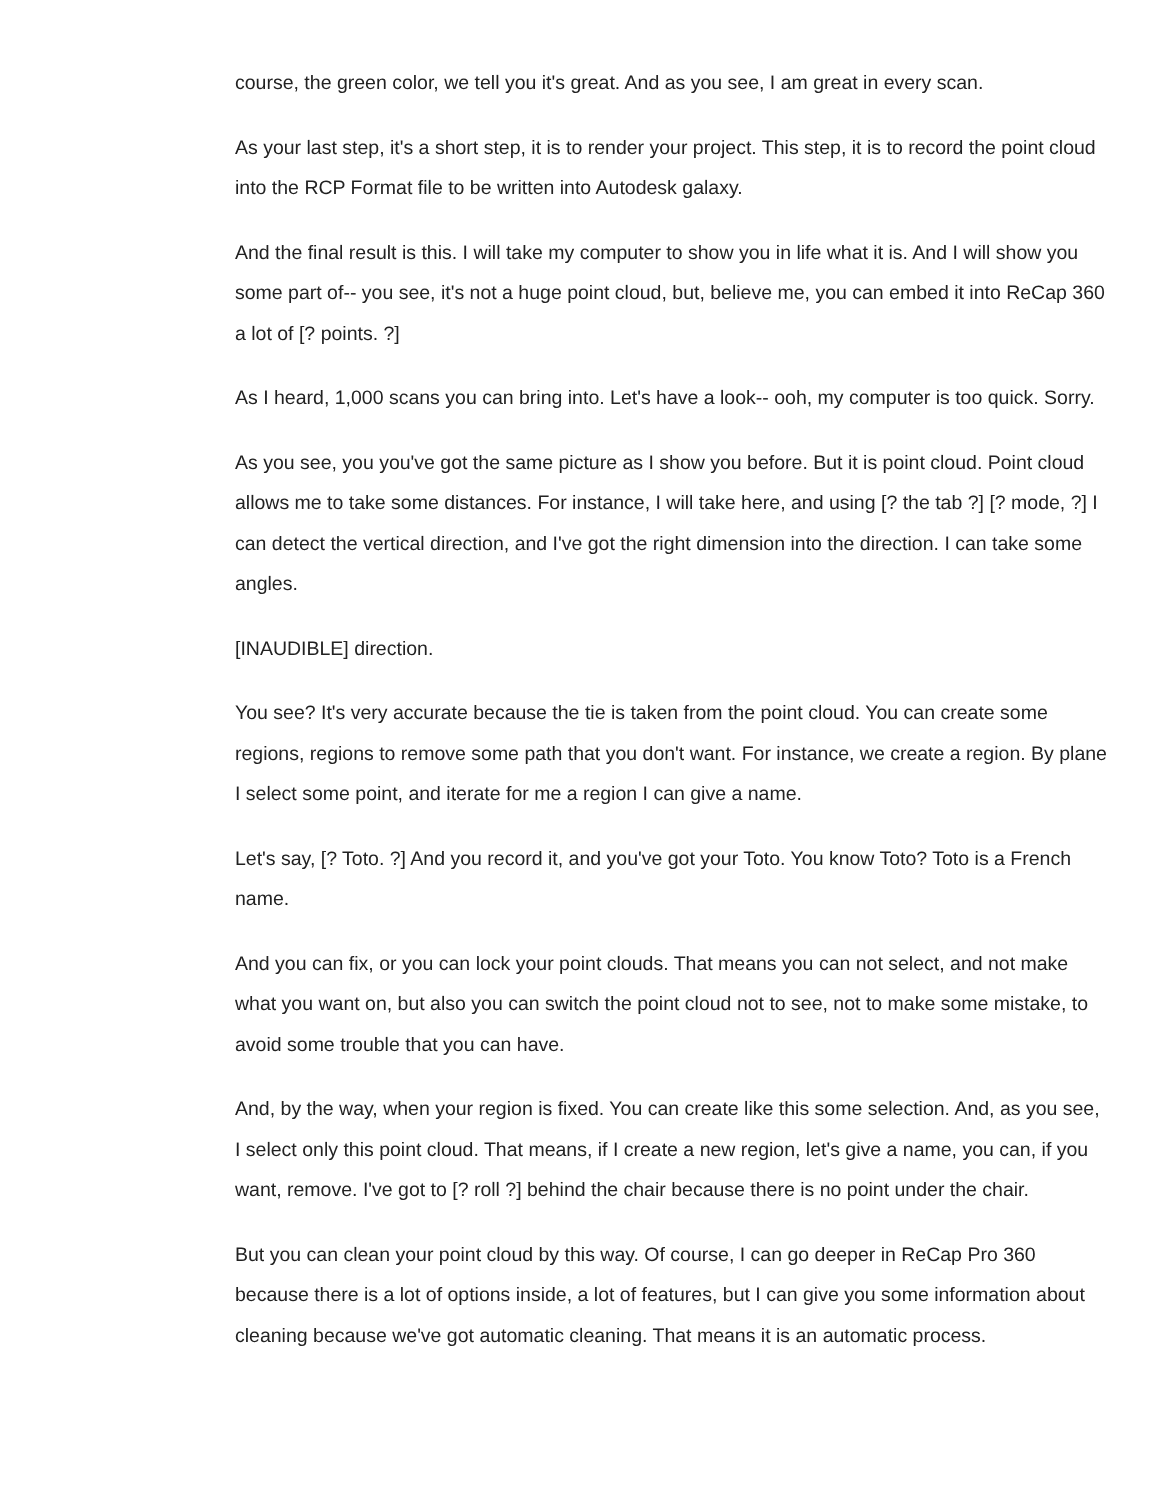course, the green color, we tell you it's great. And as you see, I am great in every scan.
As your last step, it's a short step, it is to render your project. This step, it is to record the point cloud into the RCP Format file to be written into Autodesk galaxy.
And the final result is this. I will take my computer to show you in life what it is. And I will show you some part of-- you see, it's not a huge point cloud, but, believe me, you can embed it into ReCap 360 a lot of [? points. ?]
As I heard, 1,000 scans you can bring into. Let's have a look-- ooh, my computer is too quick. Sorry.
As you see, you you've got the same picture as I show you before. But it is point cloud. Point cloud allows me to take some distances. For instance, I will take here, and using [? the tab ?] [? mode, ?] I can detect the vertical direction, and I've got the right dimension into the direction. I can take some angles.
[INAUDIBLE] direction.
You see? It's very accurate because the tie is taken from the point cloud. You can create some regions, regions to remove some path that you don't want. For instance, we create a region. By plane I select some point, and iterate for me a region I can give a name.
Let's say, [? Toto. ?] And you record it, and you've got your Toto. You know Toto? Toto is a French name.
And you can fix, or you can lock your point clouds. That means you can not select, and not make what you want on, but also you can switch the point cloud not to see, not to make some mistake, to avoid some trouble that you can have.
And, by the way, when your region is fixed. You can create like this some selection. And, as you see, I select only this point cloud. That means, if I create a new region, let's give a name, you can, if you want, remove. I've got to [? roll ?] behind the chair because there is no point under the chair.
But you can clean your point cloud by this way. Of course, I can go deeper in ReCap Pro 360 because there is a lot of options inside, a lot of features, but I can give you some information about cleaning because we've got automatic cleaning. That means it is an automatic process.